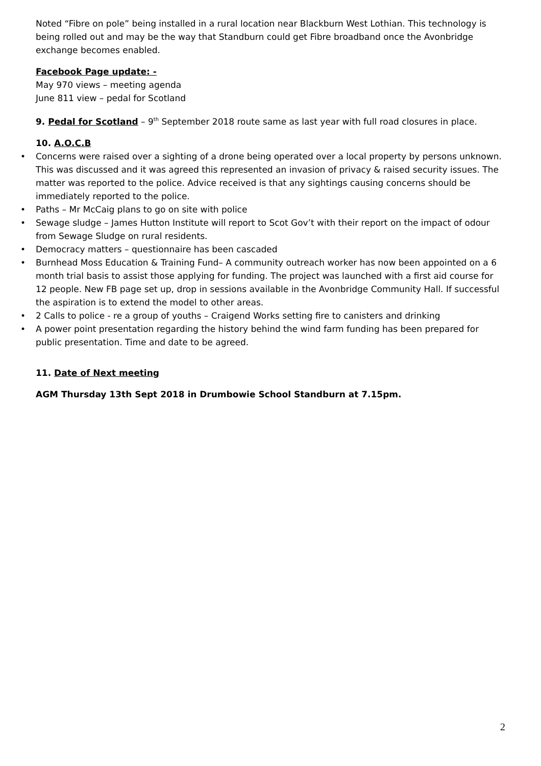Noted “Fibre on pole” being installed in a rural location near Blackburn West Lothian. This technology is being rolled out and may be the way that Standburn could get Fibre broadband once the Avonbridge exchange becomes enabled.
Facebook Page update: -
May 970 views – meeting agenda
June 811 view – pedal for Scotland
9. Pedal for Scotland – 9<sup>th</sup> September 2018 route same as last year with full road closures in place.
10. A.O.C.B
• Concerns were raised over a sighting of a drone being operated over a local property by persons unknown. This was discussed and it was agreed this represented an invasion of privacy & raised security issues. The matter was reported to the police. Advice received is that any sightings causing concerns should be immediately reported to the police.
• Paths – Mr McCaig plans to go on site with police
• Sewage sludge – James Hutton Institute will report to Scot Gov’t with their report on the impact of odour from Sewage Sludge on rural residents.
• Democracy matters – questionnaire has been cascaded
• Burnhead Moss Education & Training Fund– A community outreach worker has now been appointed on a 6 month trial basis to assist those applying for funding. The project was launched with a first aid course for 12 people. New FB page set up, drop in sessions available in the Avonbridge Community Hall. If successful the aspiration is to extend the model to other areas.
• 2 Calls to police - re a group of youths – Craigend Works setting fire to canisters and drinking
• A power point presentation regarding the history behind the wind farm funding has been prepared for public presentation. Time and date to be agreed.
11. Date of Next meeting
AGM Thursday 13th Sept 2018 in Drumbowie School Standburn at 7.15pm.
2